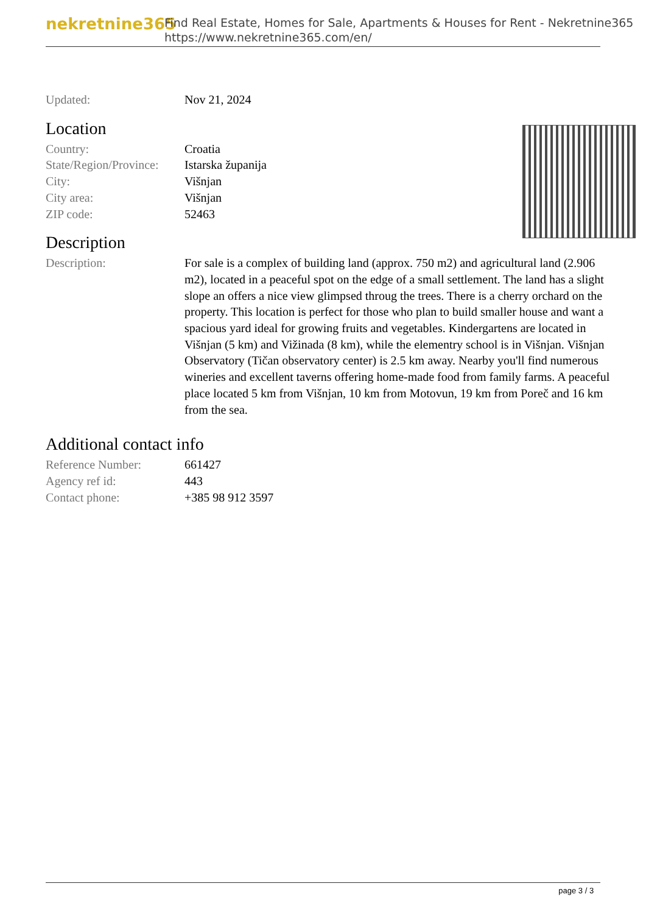nekretnine365
Find Real Estate, Homes for Sale, Apartments & Houses for Rent - Nekretnine365
https://www.nekretnine365.com/en/
| Updated: | Nov 21, 2024 |
Location
| Country: | Croatia |
| State/Region/Province: | Istarska županija |
| City: | Višnjan |
| City area: | Višnjan |
| ZIP code: | 52463 |
Description
| Description: | For sale is a complex of building land (approx. 750 m2) and agricultural land (2.906 m2), located in a peaceful spot on the edge of a small settlement. The land has a slight slope an offers a nice view glimpsed throug the trees. There is a cherry orchard on the property. This location is perfect for those who plan to build smaller house and want a spacious yard ideal for growing fruits and vegetables. Kindergartens are located in Višnjan (5 km) and Vižinada (8 km), while the elementry school is in Višnjan. Višnjan Observatory (Tičan observatory center) is 2.5 km away. Nearby you'll find numerous wineries and excellent taverns offering home-made food from family farms. A peaceful place located 5 km from Višnjan, 10 km from Motovun, 19 km from Poreč and 16 km from the sea. |
Additional contact info
| Reference Number: | 661427 |
| Agency ref id: | 443 |
| Contact phone: | +385 98 912 3597 |
page 3 / 3